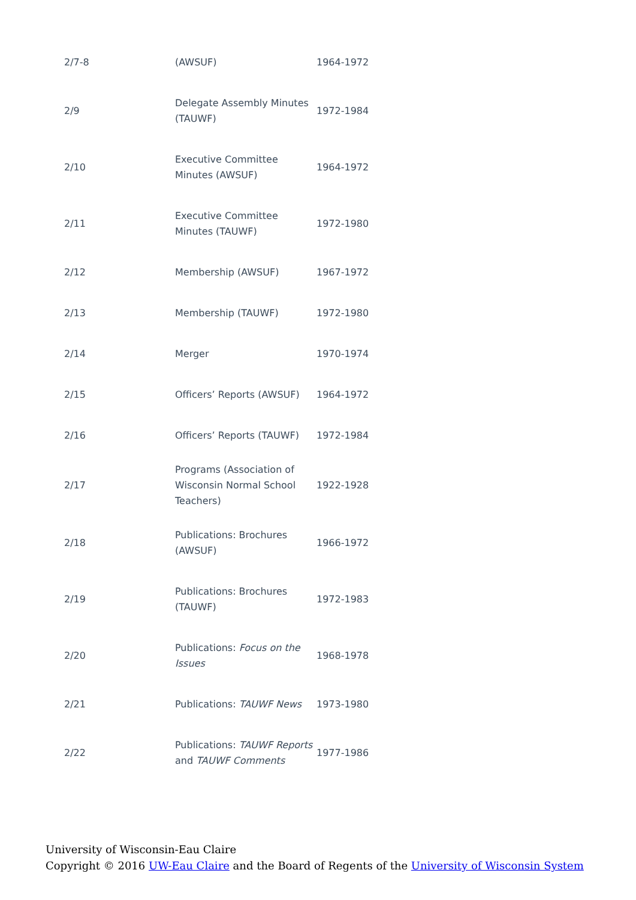| 2/7-8 | (AWSUF) | 1964-1972 |
| 2/9 | Delegate Assembly Minutes (TAUWF) | 1972-1984 |
| 2/10 | Executive Committee Minutes (AWSUF) | 1964-1972 |
| 2/11 | Executive Committee Minutes (TAUWF) | 1972-1980 |
| 2/12 | Membership (AWSUF) | 1967-1972 |
| 2/13 | Membership (TAUWF) | 1972-1980 |
| 2/14 | Merger | 1970-1974 |
| 2/15 | Officers’ Reports (AWSUF) | 1964-1972 |
| 2/16 | Officers’ Reports (TAUWF) | 1972-1984 |
| 2/17 | Programs (Association of Wisconsin Normal School Teachers) | 1922-1928 |
| 2/18 | Publications: Brochures (AWSUF) | 1966-1972 |
| 2/19 | Publications: Brochures (TAUWF) | 1972-1983 |
| 2/20 | Publications: Focus on the Issues | 1968-1978 |
| 2/21 | Publications: TAUWF News | 1973-1980 |
| 2/22 | Publications: TAUWF Reports and TAUWF Comments | 1977-1986 |
University of Wisconsin-Eau Claire
Copyright © 2016 UW-Eau Claire and the Board of Regents of the University of Wisconsin System